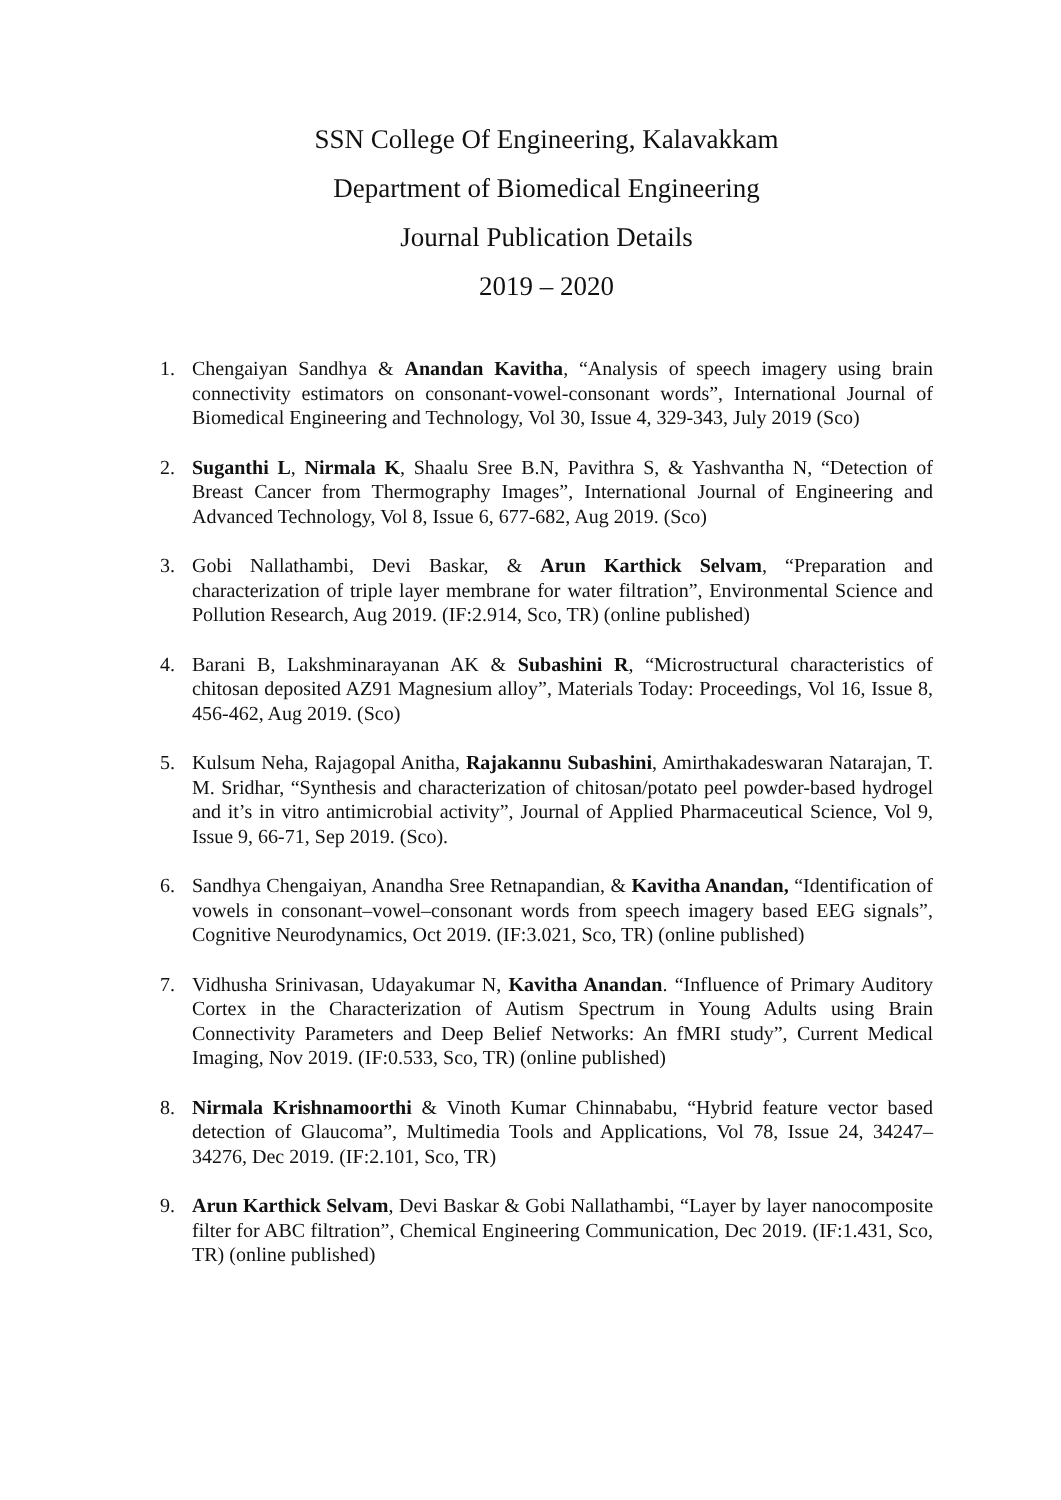SSN College Of Engineering, Kalavakkam
Department of Biomedical Engineering
Journal Publication Details
2019 – 2020
1. Chengaiyan Sandhya & Anandan Kavitha, “Analysis of speech imagery using brain connectivity estimators on consonant-vowel-consonant words”, International Journal of Biomedical Engineering and Technology, Vol 30, Issue 4, 329-343, July 2019 (Sco)
2. Suganthi L, Nirmala K, Shaalu Sree B.N, Pavithra S, & Yashvantha N, “Detection of Breast Cancer from Thermography Images”, International Journal of Engineering and Advanced Technology, Vol 8, Issue 6, 677-682, Aug 2019. (Sco)
3. Gobi Nallathambi, Devi Baskar, & Arun Karthick Selvam, “Preparation and characterization of triple layer membrane for water filtration”, Environmental Science and Pollution Research, Aug 2019. (IF:2.914, Sco, TR) (online published)
4. Barani B, Lakshminarayanan AK & Subashini R, “Microstructural characteristics of chitosan deposited AZ91 Magnesium alloy”, Materials Today: Proceedings, Vol 16, Issue 8, 456-462, Aug 2019. (Sco)
5. Kulsum Neha, Rajagopal Anitha, Rajakannu Subashini, Amirthakadeswaran Natarajan, T. M. Sridhar, “Synthesis and characterization of chitosan/potato peel powder-based hydrogel and it’s in vitro antimicrobial activity”, Journal of Applied Pharmaceutical Science, Vol 9, Issue 9, 66-71, Sep 2019. (Sco).
6. Sandhya Chengaiyan, Anandha Sree Retnapandian, & Kavitha Anandan, “Identification of vowels in consonant–vowel–consonant words from speech imagery based EEG signals”, Cognitive Neurodynamics, Oct 2019. (IF:3.021, Sco, TR) (online published)
7. Vidhusha Srinivasan, Udayakumar N, Kavitha Anandan. “Influence of Primary Auditory Cortex in the Characterization of Autism Spectrum in Young Adults using Brain Connectivity Parameters and Deep Belief Networks: An fMRI study”, Current Medical Imaging, Nov 2019. (IF:0.533, Sco, TR) (online published)
8. Nirmala Krishnamoorthi & Vinoth Kumar Chinnababu, “Hybrid feature vector based detection of Glaucoma”, Multimedia Tools and Applications, Vol 78, Issue 24, 34247–34276, Dec 2019. (IF:2.101, Sco, TR)
9. Arun Karthick Selvam, Devi Baskar & Gobi Nallathambi, “Layer by layer nanocomposite filter for ABC filtration”, Chemical Engineering Communication, Dec 2019. (IF:1.431, Sco, TR) (online published)